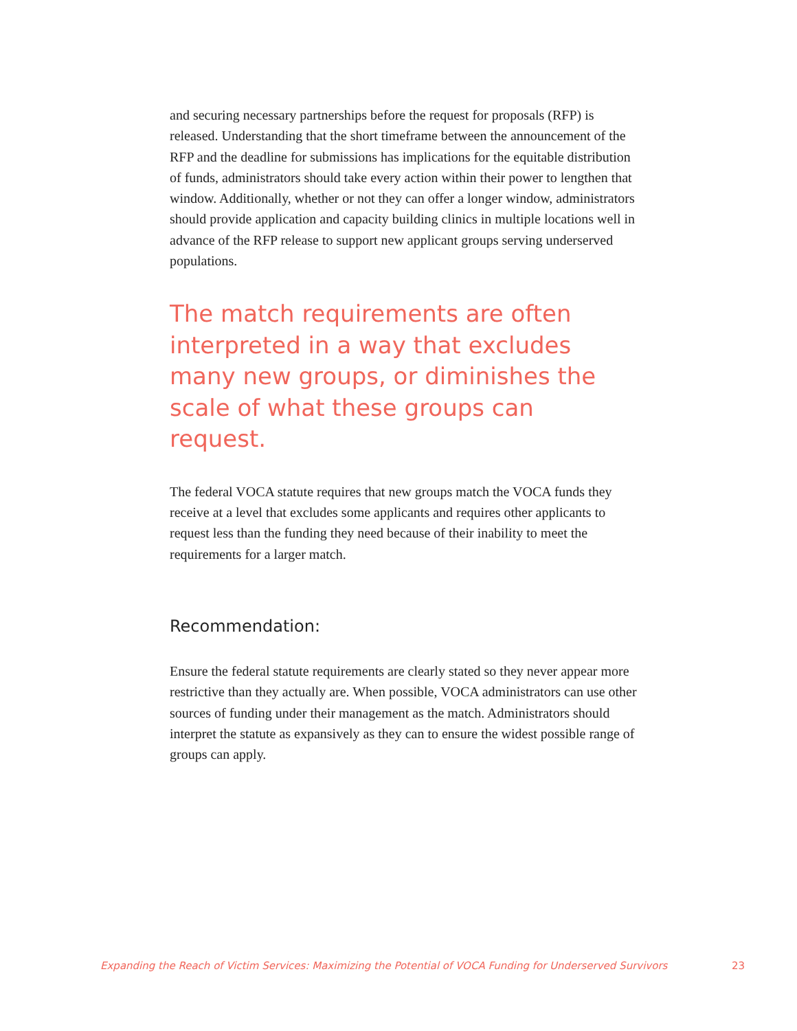and securing necessary partnerships before the request for proposals (RFP) is released. Understanding that the short timeframe between the announcement of the RFP and the deadline for submissions has implications for the equitable distribution of funds, administrators should take every action within their power to lengthen that window. Additionally, whether or not they can offer a longer window, administrators should provide application and capacity building clinics in multiple locations well in advance of the RFP release to support new applicant groups serving underserved populations.
The match requirements are often interpreted in a way that excludes many new groups, or diminishes the scale of what these groups can request.
The federal VOCA statute requires that new groups match the VOCA funds they receive at a level that excludes some applicants and requires other applicants to request less than the funding they need because of their inability to meet the requirements for a larger match.
Recommendation:
Ensure the federal statute requirements are clearly stated so they never appear more restrictive than they actually are. When possible, VOCA administrators can use other sources of funding under their management as the match. Administrators should interpret the statute as expansively as they can to ensure the widest possible range of groups can apply.
Expanding the Reach of Victim Services: Maximizing the Potential of VOCA Funding for Underserved Survivors 23